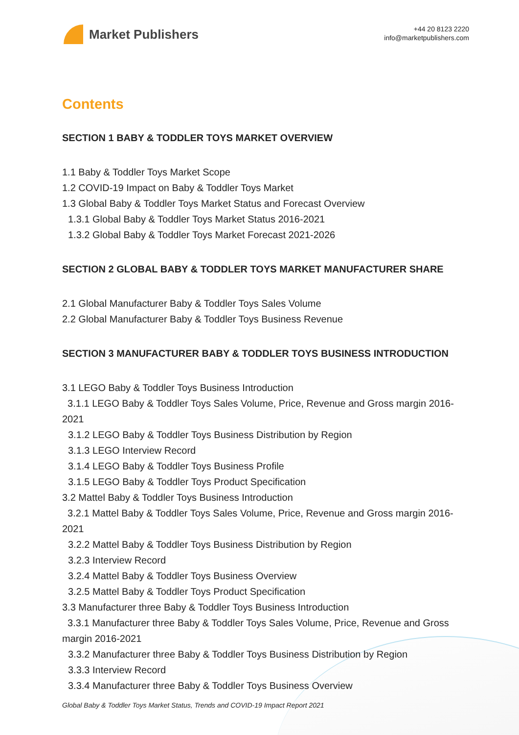Market Publishers
+44 20 8123 2220
info@marketpublishers.com
Contents
SECTION 1 BABY & TODDLER TOYS MARKET OVERVIEW
1.1 Baby & Toddler Toys Market Scope
1.2 COVID-19 Impact on Baby & Toddler Toys Market
1.3 Global Baby & Toddler Toys Market Status and Forecast Overview
1.3.1 Global Baby & Toddler Toys Market Status 2016-2021
1.3.2 Global Baby & Toddler Toys Market Forecast 2021-2026
SECTION 2 GLOBAL BABY & TODDLER TOYS MARKET MANUFACTURER SHARE
2.1 Global Manufacturer Baby & Toddler Toys Sales Volume
2.2 Global Manufacturer Baby & Toddler Toys Business Revenue
SECTION 3 MANUFACTURER BABY & TODDLER TOYS BUSINESS INTRODUCTION
3.1 LEGO Baby & Toddler Toys Business Introduction
3.1.1 LEGO Baby & Toddler Toys Sales Volume, Price, Revenue and Gross margin 2016-2021
3.1.2 LEGO Baby & Toddler Toys Business Distribution by Region
3.1.3 LEGO Interview Record
3.1.4 LEGO Baby & Toddler Toys Business Profile
3.1.5 LEGO Baby & Toddler Toys Product Specification
3.2 Mattel Baby & Toddler Toys Business Introduction
3.2.1 Mattel Baby & Toddler Toys Sales Volume, Price, Revenue and Gross margin 2016-2021
3.2.2 Mattel Baby & Toddler Toys Business Distribution by Region
3.2.3 Interview Record
3.2.4 Mattel Baby & Toddler Toys Business Overview
3.2.5 Mattel Baby & Toddler Toys Product Specification
3.3 Manufacturer three Baby & Toddler Toys Business Introduction
3.3.1 Manufacturer three Baby & Toddler Toys Sales Volume, Price, Revenue and Gross margin 2016-2021
3.3.2 Manufacturer three Baby & Toddler Toys Business Distribution by Region
3.3.3 Interview Record
3.3.4 Manufacturer three Baby & Toddler Toys Business Overview
Global Baby & Toddler Toys Market Status, Trends and COVID-19 Impact Report 2021